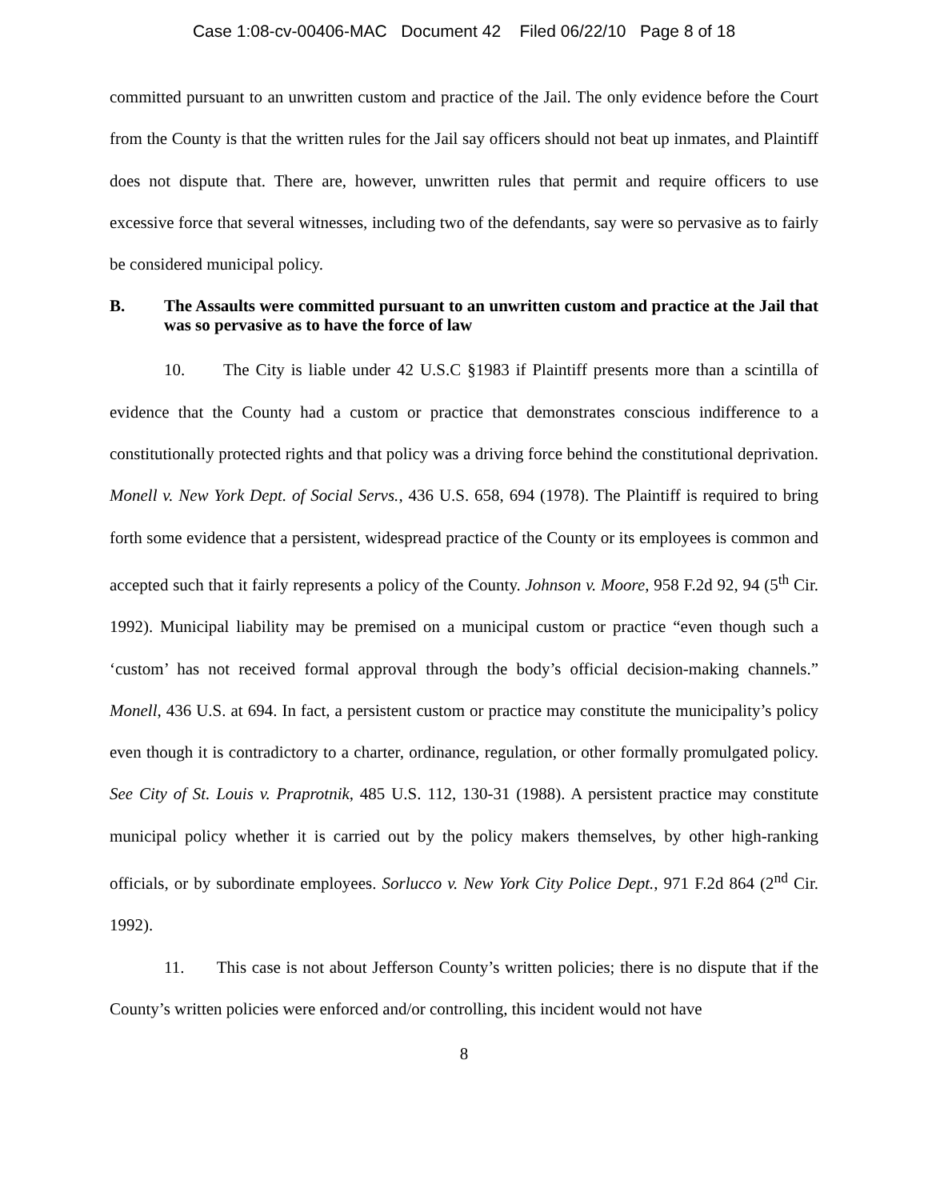Case 1:08-cv-00406-MAC Document 42 Filed 06/22/10 Page 8 of 18
committed pursuant to an unwritten custom and practice of the Jail. The only evidence before the Court from the County is that the written rules for the Jail say officers should not beat up inmates, and Plaintiff does not dispute that. There are, however, unwritten rules that permit and require officers to use excessive force that several witnesses, including two of the defendants, say were so pervasive as to fairly be considered municipal policy.
B. The Assaults were committed pursuant to an unwritten custom and practice at the Jail that was so pervasive as to have the force of law
10. The City is liable under 42 U.S.C §1983 if Plaintiff presents more than a scintilla of evidence that the County had a custom or practice that demonstrates conscious indifference to a constitutionally protected rights and that policy was a driving force behind the constitutional deprivation. Monell v. New York Dept. of Social Servs., 436 U.S. 658, 694 (1978). The Plaintiff is required to bring forth some evidence that a persistent, widespread practice of the County or its employees is common and accepted such that it fairly represents a policy of the County. Johnson v. Moore, 958 F.2d 92, 94 (5<sup>th</sup> Cir. 1992). Municipal liability may be premised on a municipal custom or practice “even though such a ‘custom’ has not received formal approval through the body’s official decision-making channels.” Monell, 436 U.S. at 694. In fact, a persistent custom or practice may constitute the municipality’s policy even though it is contradictory to a charter, ordinance, regulation, or other formally promulgated policy. See City of St. Louis v. Praprotnik, 485 U.S. 112, 130-31 (1988). A persistent practice may constitute municipal policy whether it is carried out by the policy makers themselves, by other high-ranking officials, or by subordinate employees. Sorlucco v. New York City Police Dept., 971 F.2d 864 (2<sup>nd</sup> Cir. 1992).
11. This case is not about Jefferson County’s written policies; there is no dispute that if the County’s written policies were enforced and/or controlling, this incident would not have
8